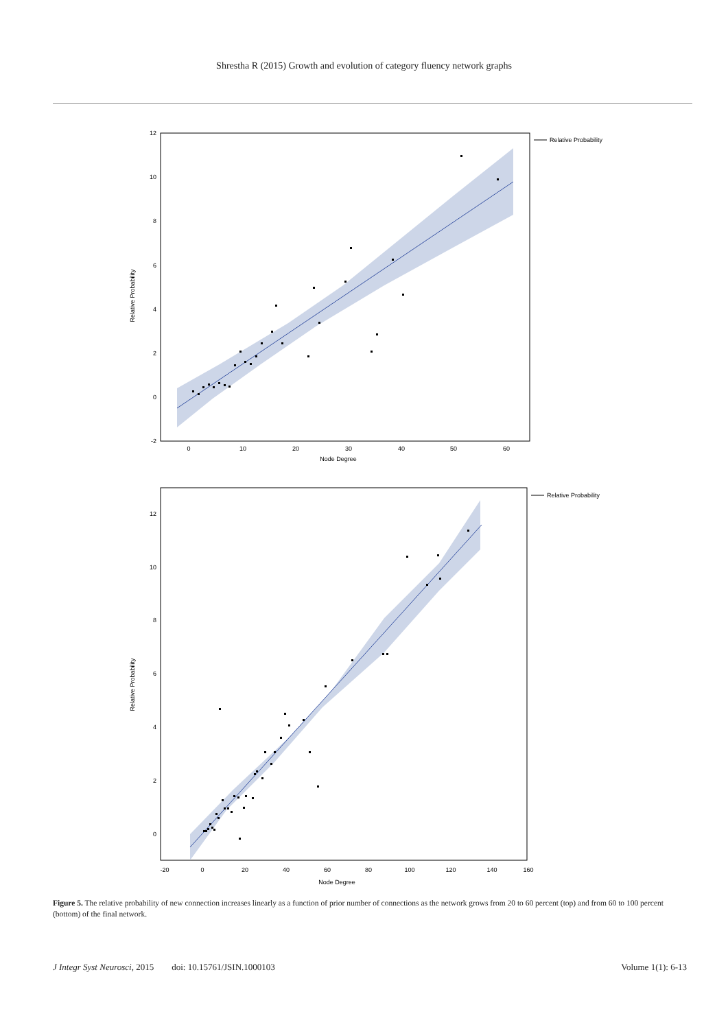Shrestha R (2015) Growth and evolution of category fluency network graphs
12
10
8
6
4
2
0
-2
0
10
20
30
40
50
60
Node Degree
Relative Probability
Relative Probability
12
10
8
6
4
2
0
-20
0
20
40
60
80
100
120
140
160
Node Degree
Relative Probability
Relative Probability
Figure 5. The relative probability of new connection increases linearly as a function of prior number of connections as the network grows from 20 to 60 percent (top) and from 60 to 100 percent (bottom) of the final network.
J Integr Syst Neurosci, 2015 doi: 10.15761/JSIN.1000103 Volume 1(1): 6-13